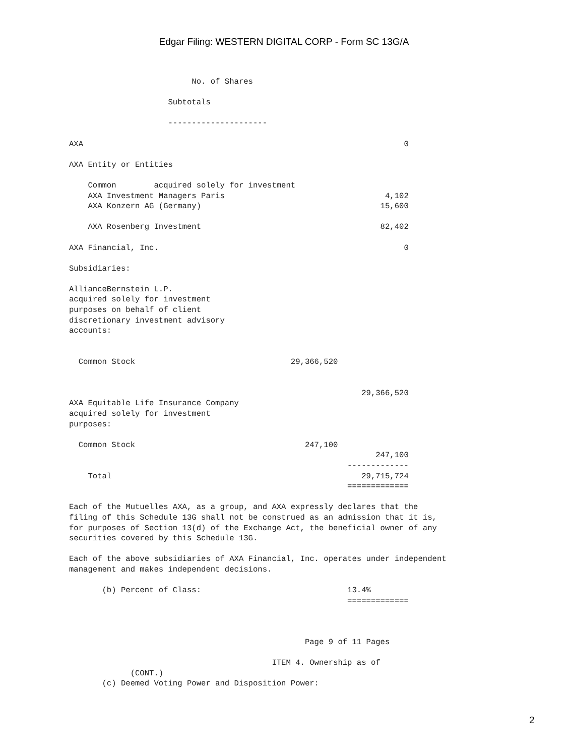Edgar Filing: WESTERN DIGITAL CORP - Form SC 13G/A
                          No. of Shares

                     Subtotals

                     ---------------------

AXA                                                                    0

AXA Entity or Entities

    Common        acquired solely for investment
    AXA Investment Managers Paris                                  4,102
    AXA Konzern AG (Germany)                                      15,600

    AXA Rosenberg Investment                                      82,402

AXA Financial, Inc.                                                    0

Subsidiaries:

AllianceBernstein L.P.
acquired solely for investment
purposes on behalf of client
discretionary investment advisory
accounts:


  Common Stock                                 29,366,520


                                                              29,366,520
AXA Equitable Life Insurance Company
acquired solely for investment
purposes:

  Common Stock                                    247,100
                                                                 247,100
                                                           -------------
    Total                                                     29,715,724
                                                           =============

Each of the Mutuelles AXA, as a group, and AXA expressly declares that the
filing of this Schedule 13G shall not be construed as an admission that it is,
for purposes of Section 13(d) of the Exchange Act, the beneficial owner of any
securities covered by this Schedule 13G.

Each of the above subsidiaries of AXA Financial, Inc. operates under independent
management and makes independent decisions.

       (b) Percent of Class:                               13.4%
                                                           =============



                                                  Page 9 of 11 Pages

                                           ITEM 4. Ownership as of
             (CONT.)
       (c) Deemed Voting Power and Disposition Power:
2